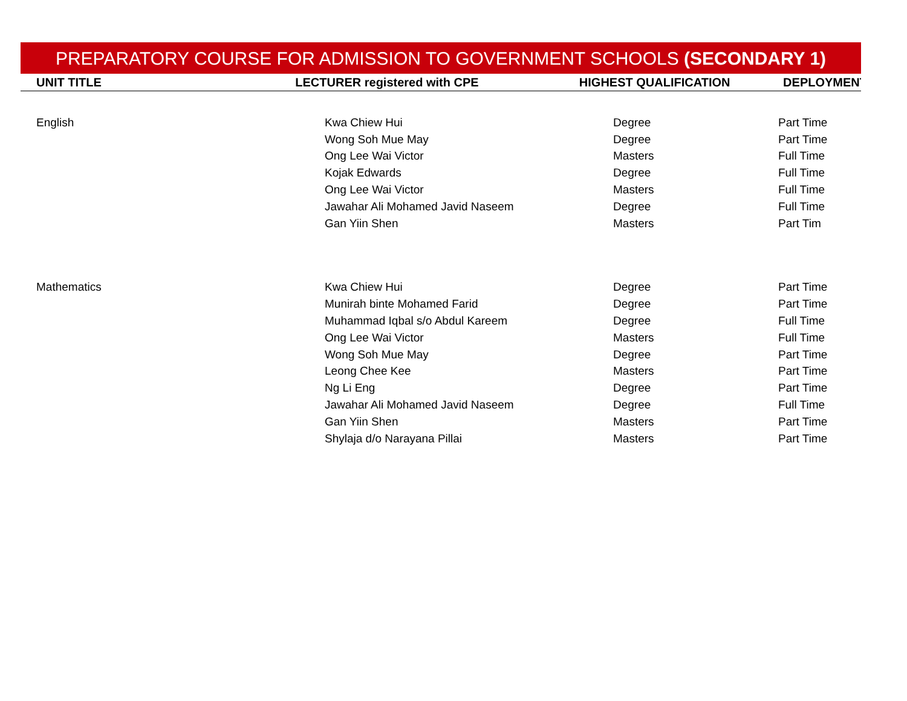PREPARATORY COURSE FOR ADMISSION TO GOVERNMENT SCHOOLS (SECONDARY 1)
| UNIT TITLE | LECTURER registered with CPE | HIGHEST QUALIFICATION | DEPLOYMENT |
| --- | --- | --- | --- |
| English | Kwa Chiew Hui | Degree | Part Time |
| | Wong Soh Mue May | Degree | Part Time |
| | Ong Lee Wai Victor | Masters | Full Time |
| | Kojak Edwards | Degree | Full Time |
| | Ong Lee Wai Victor | Masters | Full Time |
| | Jawahar Ali Mohamed Javid Naseem | Degree | Full Time |
| | Gan Yiin Shen | Masters | Part Tim |
| Mathematics | Kwa Chiew Hui | Degree | Part Time |
| | Munirah binte Mohamed Farid | Degree | Part Time |
| | Muhammad Iqbal s/o Abdul Kareem | Degree | Full Time |
| | Ong Lee Wai Victor | Masters | Full Time |
| | Wong Soh Mue May | Degree | Part Time |
| | Leong Chee Kee | Masters | Part Time |
| | Ng Li Eng | Degree | Part Time |
| | Jawahar Ali Mohamed Javid Naseem | Degree | Full Time |
| | Gan Yiin Shen | Masters | Part Time |
| | Shylaja d/o Narayana Pillai | Masters | Part Time |